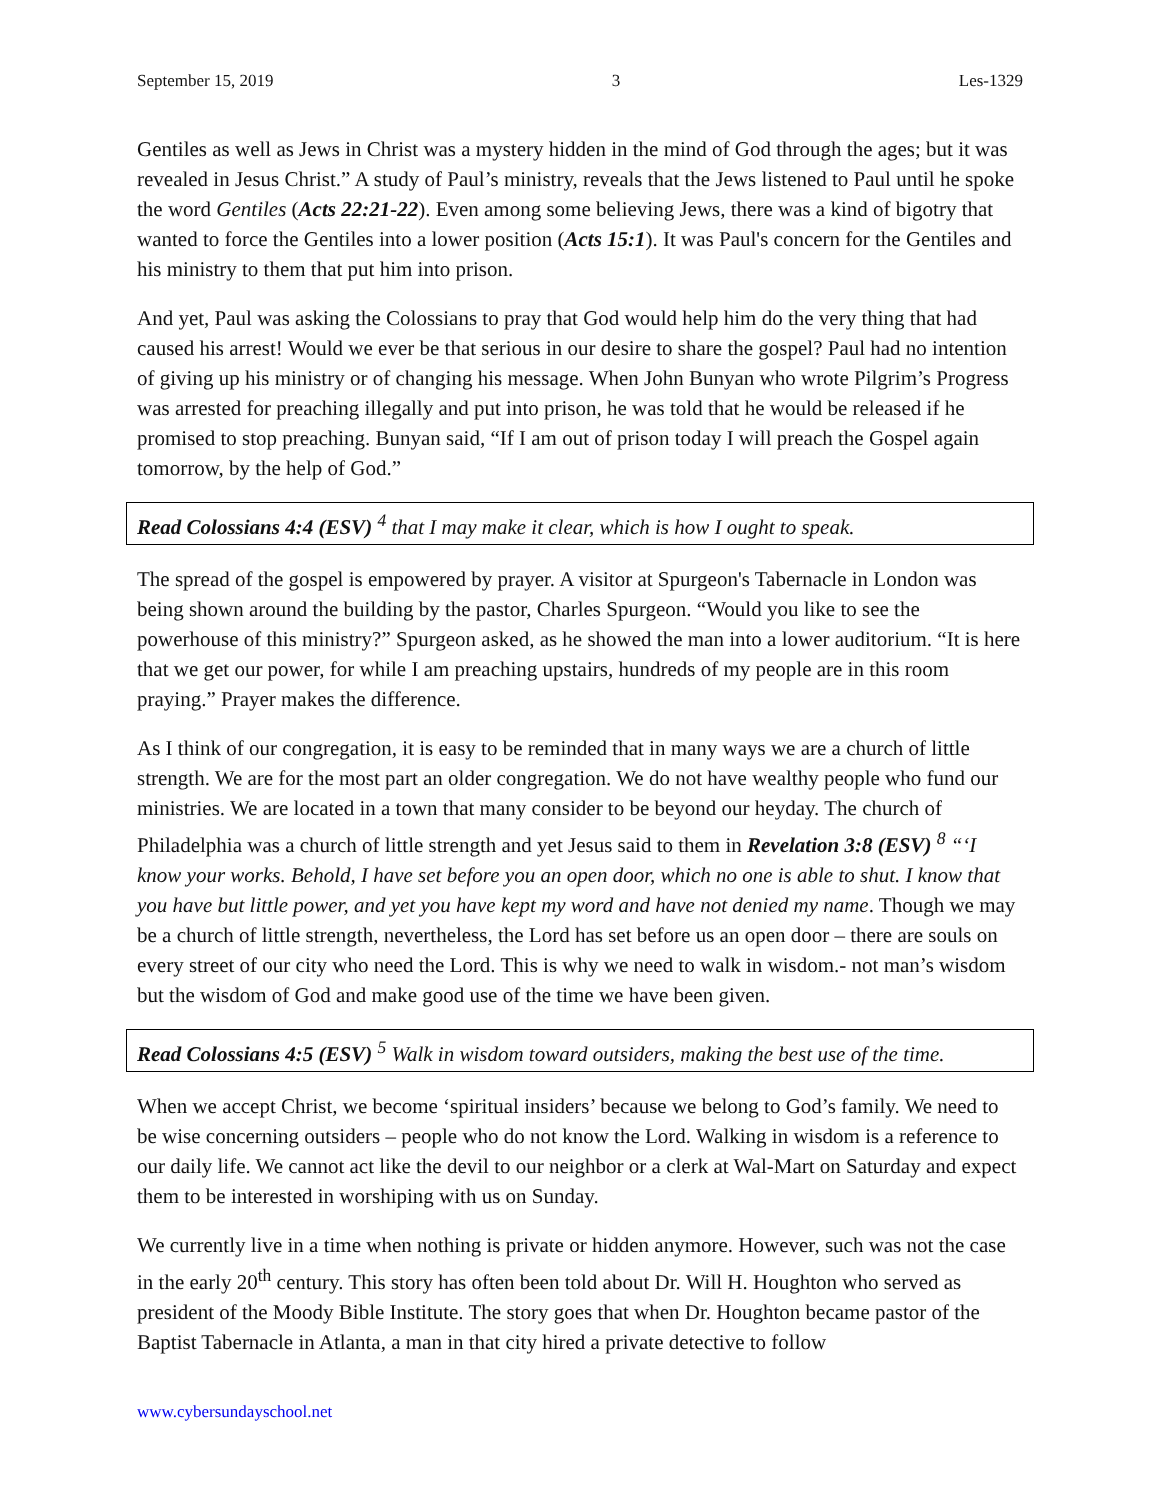September 15, 2019 3 Les-1329
Gentiles as well as Jews in Christ was a mystery hidden in the mind of God through the ages; but it was revealed in Jesus Christ.” A study of Paul’s ministry, reveals that the Jews listened to Paul until he spoke the word Gentiles (Acts 22:21-22). Even among some believing Jews, there was a kind of bigotry that wanted to force the Gentiles into a lower position (Acts 15:1). It was Paul's concern for the Gentiles and his ministry to them that put him into prison.
And yet, Paul was asking the Colossians to pray that God would help him do the very thing that had caused his arrest! Would we ever be that serious in our desire to share the gospel? Paul had no intention of giving up his ministry or of changing his message. When John Bunyan who wrote Pilgrim’s Progress was arrested for preaching illegally and put into prison, he was told that he would be released if he promised to stop preaching. Bunyan said, “If I am out of prison today I will preach the Gospel again tomorrow, by the help of God.”
Read Colossians 4:4 (ESV) <sup>4</sup> that I may make it clear, which is how I ought to speak.
The spread of the gospel is empowered by prayer. A visitor at Spurgeon's Tabernacle in London was being shown around the building by the pastor, Charles Spurgeon. “Would you like to see the powerhouse of this ministry?” Spurgeon asked, as he showed the man into a lower auditorium. “It is here that we get our power, for while I am preaching upstairs, hundreds of my people are in this room praying.” Prayer makes the difference.
As I think of our congregation, it is easy to be reminded that in many ways we are a church of little strength. We are for the most part an older congregation. We do not have wealthy people who fund our ministries. We are located in a town that many consider to be beyond our heyday. The church of Philadelphia was a church of little strength and yet Jesus said to them in Revelation 3:8 (ESV) <sup>8</sup> “‘I know your works. Behold, I have set before you an open door, which no one is able to shut. I know that you have but little power, and yet you have kept my word and have not denied my name. Though we may be a church of little strength, nevertheless, the Lord has set before us an open door – there are souls on every street of our city who need the Lord. This is why we need to walk in wisdom.- not man’s wisdom but the wisdom of God and make good use of the time we have been given.
Read Colossians 4:5 (ESV) <sup>5</sup> Walk in wisdom toward outsiders, making the best use of the time.
When we accept Christ, we become ‘spiritual insiders’ because we belong to God’s family. We need to be wise concerning outsiders – people who do not know the Lord. Walking in wisdom is a reference to our daily life. We cannot act like the devil to our neighbor or a clerk at Wal-Mart on Saturday and expect them to be interested in worshiping with us on Sunday.
We currently live in a time when nothing is private or hidden anymore. However, such was not the case in the early 20<sup>th</sup> century. This story has often been told about Dr. Will H. Houghton who served as president of the Moody Bible Institute. The story goes that when Dr. Houghton became pastor of the Baptist Tabernacle in Atlanta, a man in that city hired a private detective to follow
www.cybersundayschool.net